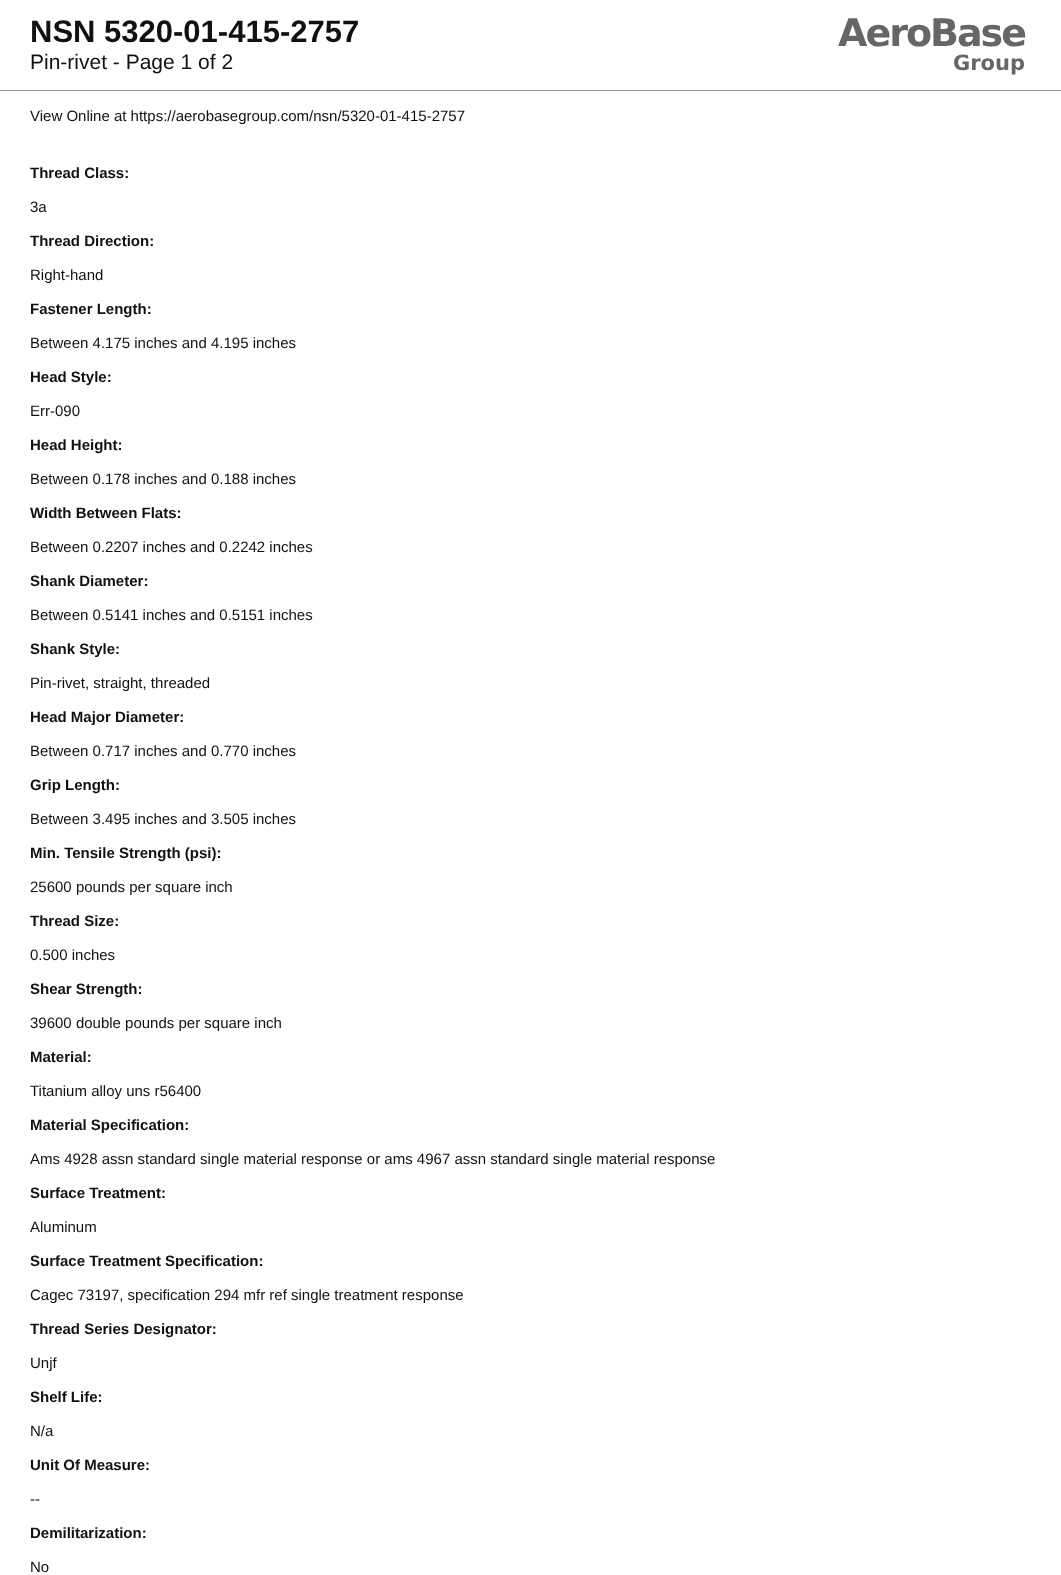NSN 5320-01-415-2757
Pin-rivet - Page 1 of 2
AeroBase
Group
View Online at https://aerobasegroup.com/nsn/5320-01-415-2757
Thread Class:
3a
Thread Direction:
Right-hand
Fastener Length:
Between 4.175 inches and 4.195 inches
Head Style:
Err-090
Head Height:
Between 0.178 inches and 0.188 inches
Width Between Flats:
Between 0.2207 inches and 0.2242 inches
Shank Diameter:
Between 0.5141 inches and 0.5151 inches
Shank Style:
Pin-rivet, straight, threaded
Head Major Diameter:
Between 0.717 inches and 0.770 inches
Grip Length:
Between 3.495 inches and 3.505 inches
Min. Tensile Strength (psi):
25600 pounds per square inch
Thread Size:
0.500 inches
Shear Strength:
39600 double pounds per square inch
Material:
Titanium alloy uns r56400
Material Specification:
Ams 4928 assn standard single material response or ams 4967 assn standard single material response
Surface Treatment:
Aluminum
Surface Treatment Specification:
Cagec 73197, specification 294 mfr ref single treatment response
Thread Series Designator:
Unjf
Shelf Life:
N/a
Unit Of Measure:
--
Demilitarization:
No